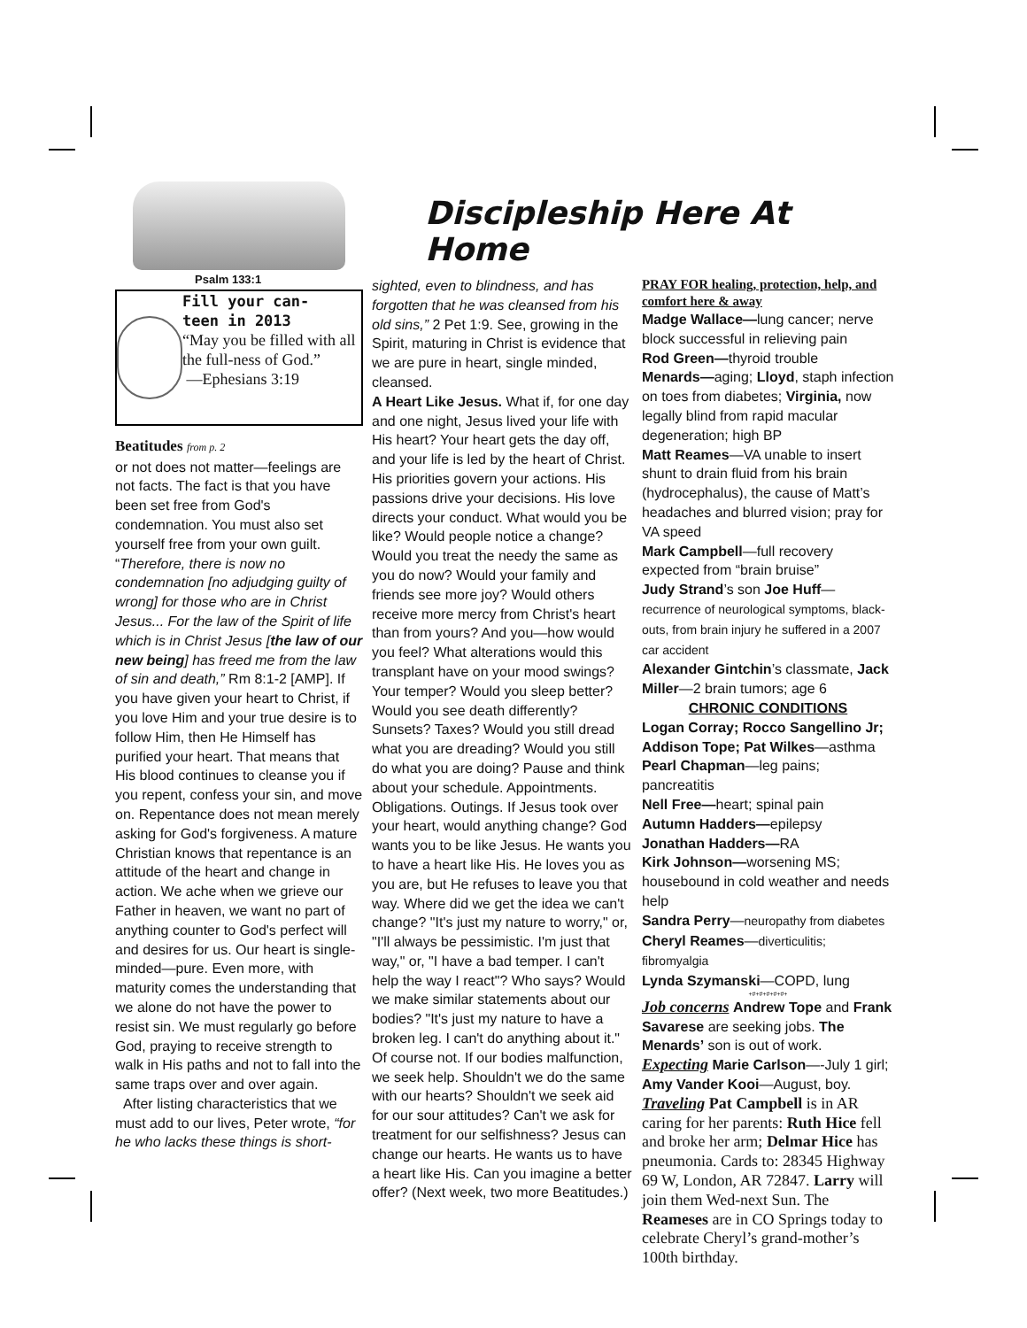Psalm 133:1
Fill your can-
teen in 2013
“May you be filled with all the full-ness of God.”
—Ephesians 3:19
Beatitudes from p. 2
or not does not matter—feelings are not facts. The fact is that you have been set free from God's condemnation. You must also set yourself free from your own guilt. “Therefore, there is now no condemnation [no adjudging guilty of wrong] for those who are in Christ Jesus... For the law of the Spirit of life which is in Christ Jesus [the law of our new being] has freed me from the law of sin and death,” Rm 8:1-2 [AMP]. If you have given your heart to Christ, if you love Him and your true desire is to follow Him, then He Himself has purified your heart. That means that His blood continues to cleanse you if you repent, confess your sin, and move on. Repentance does not mean merely asking for God's forgiveness. A mature Christian knows that repentance is an attitude of the heart and change in action. We ache when we grieve our Father in heaven, we want no part of anything counter to God's perfect will and desires for us. Our heart is single-minded—pure. Even more, with maturity comes the understanding that we alone do not have the power to resist sin. We must regularly go before God, praying to receive strength to walk in His paths and not to fall into the same traps over and over again.
After listing characteristics that we must add to our lives, Peter wrote, “for he who lacks these things is short-
Discipleship Here At Home
sighted, even to blindness, and has forgotten that he was cleansed from his old sins,” 2 Pet 1:9. See, growing in the Spirit, maturing in Christ is evidence that we are pure in heart, single minded, cleansed.
A Heart Like Jesus. What if, for one day and one night, Jesus lived your life with His heart? Your heart gets the day off, and your life is led by the heart of Christ. His priorities govern your actions. His passions drive your decisions. His love directs your conduct. What would you be like? Would people notice a change? Would you treat the needy the same as you do now? Would your family and friends see more joy? Would others receive more mercy from Christ's heart than from yours? And you—how would you feel? What alterations would this transplant have on your mood swings? Your temper? Would you sleep better? Would you see death differently? Sunsets? Taxes? Would you still dread what you are dreading? Would you still do what you are doing? Pause and think about your schedule. Appointments. Obligations. Outings. If Jesus took over your heart, would anything change? God wants you to be like Jesus. He wants you to have a heart like His. He loves you as you are, but He refuses to leave you that way. Where did we get the idea we can't change? "It's just my nature to worry," or, "I'll always be pessimistic. I'm just that way," or, "I have a bad temper. I can't help the way I react"? Who says? Would we make similar statements about our bodies? "It's just my nature to have a broken leg. I can't do anything about it." Of course not. If our bodies malfunction, we seek help. Shouldn't we do the same with our hearts? Shouldn't we seek aid for our sour attitudes? Can't we ask for treatment for our selfishness? Jesus can change our hearts. He wants us to have a heart like His. Can you imagine a better offer? (Next week, two more Beatitudes.)
PRAY FOR healing, protection, help, and comfort here & away
Madge Wallace—lung cancer; nerve block successful in relieving pain
Rod Green—thyroid trouble
Menards—aging; Lloyd, staph infection on toes from diabetes; Virginia, now legally blind from rapid macular degeneration; high BP
Matt Reames—VA unable to insert shunt to drain fluid from his brain (hydrocephalus), the cause of Matt’s headaches and blurred vision; pray for VA speed
Mark Campbell—full recovery expected from “brain bruise”
Judy Strand’s son Joe Huff—recurrence of neurological symptoms, black-outs, from brain injury he suffered in a 2007 car accident
Alexander Gintchin’s classmate, Jack Miller—2 brain tumors; age 6
CHRONIC CONDITIONS
Logan Corray; Rocco Sangellino Jr; Addison Tope; Pat Wilkes—asthma
Pearl Chapman—leg pains; pancreatitis
Nell Free—heart; spinal pain
Autumn Hadders—epilepsy
Jonathan Hadders—RA
Kirk Johnson—worsening MS; housebound in cold weather and needs help
Sandra Perry—neuropathy from diabetes
Cheryl Reames—diverticulitis; fibromyalgia
Lynda Szymanski—COPD, lung
+#+#+#+#+#+
Job concerns Andrew Tope and Frank Savarese are seeking jobs. The Menards’ son is out of work.
Expecting Marie Carlson—-July 1 girl; Amy Vander Kooi—August, boy.
Traveling Pat Campbell is in AR caring for her parents: Ruth Hice fell and broke her arm; Delmar Hice has pneumonia. Cards to: 28345 Highway 69 W, London, AR 72847. Larry will join them Wed-next Sun. The Reameses are in CO Springs today to celebrate Cheryl’s grand-mother’s 100th birthday.